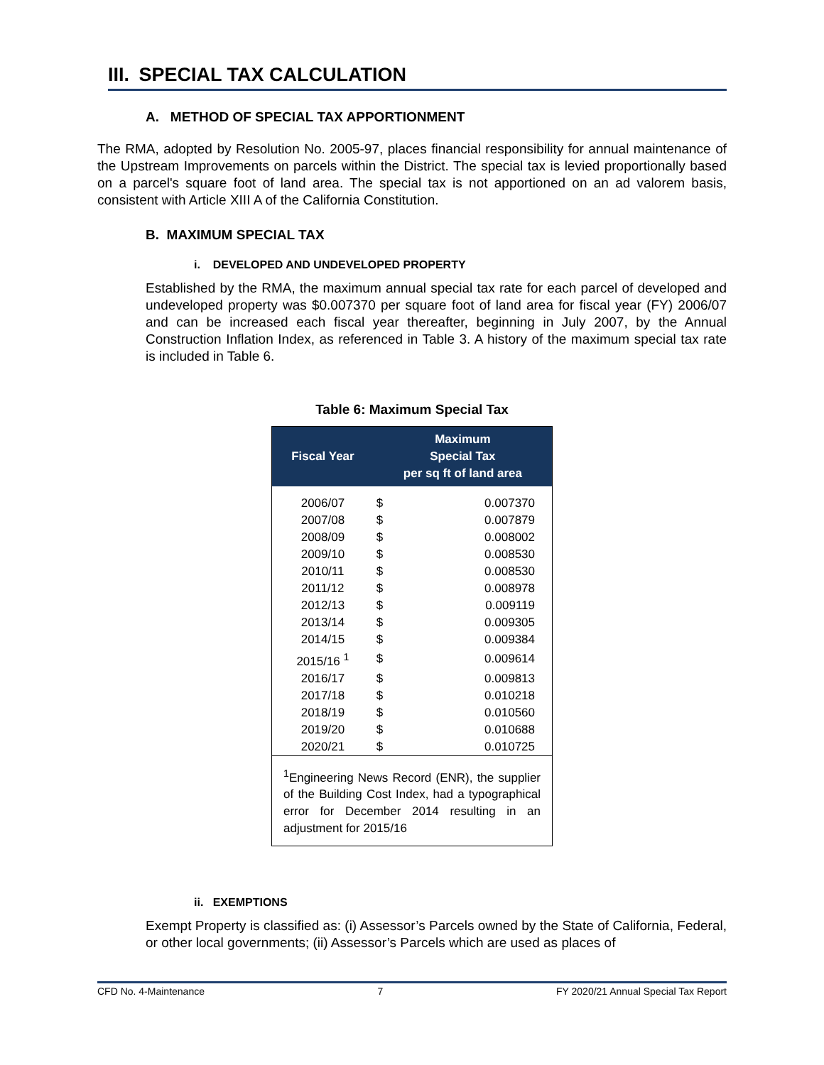III. SPECIAL TAX CALCULATION
A. METHOD OF SPECIAL TAX APPORTIONMENT
The RMA, adopted by Resolution No. 2005-97, places financial responsibility for annual maintenance of the Upstream Improvements on parcels within the District. The special tax is levied proportionally based on a parcel's square foot of land area. The special tax is not apportioned on an ad valorem basis, consistent with Article XIII A of the California Constitution.
B. MAXIMUM SPECIAL TAX
i. DEVELOPED AND UNDEVELOPED PROPERTY
Established by the RMA, the maximum annual special tax rate for each parcel of developed and undeveloped property was $0.007370 per square foot of land area for fiscal year (FY) 2006/07 and can be increased each fiscal year thereafter, beginning in July 2007, by the Annual Construction Inflation Index, as referenced in Table 3. A history of the maximum special tax rate is included in Table 6.
Table 6: Maximum Special Tax
| Fiscal Year | Maximum Special Tax per sq ft of land area | |
| --- | --- | --- |
| 2006/07 | $ | 0.007370 |
| 2007/08 | $ | 0.007879 |
| 2008/09 | $ | 0.008002 |
| 2009/10 | $ | 0.008530 |
| 2010/11 | $ | 0.008530 |
| 2011/12 | $ | 0.008978 |
| 2012/13 | $ | 0.009119 |
| 2013/14 | $ | 0.009305 |
| 2014/15 | $ | 0.009384 |
| 2015/16 <sup>1</sup> | $ | 0.009614 |
| 2016/17 | $ | 0.009813 |
| 2017/18 | $ | 0.010218 |
| 2018/19 | $ | 0.010560 |
| 2019/20 | $ | 0.010688 |
| 2020/21 | $ | 0.010725 |
| <sup>1</sup> Engineering News Record (ENR), the supplier of the Building Cost Index, had a typographical error for December 2014 resulting in an adjustment for 2015/16 | | |
ii. EXEMPTIONS
Exempt Property is classified as: (i) Assessor’s Parcels owned by the State of California, Federal, or other local governments; (ii) Assessor’s Parcels which are used as places of
CFD No. 4-Maintenance 7 FY 2020/21 Annual Special Tax Report